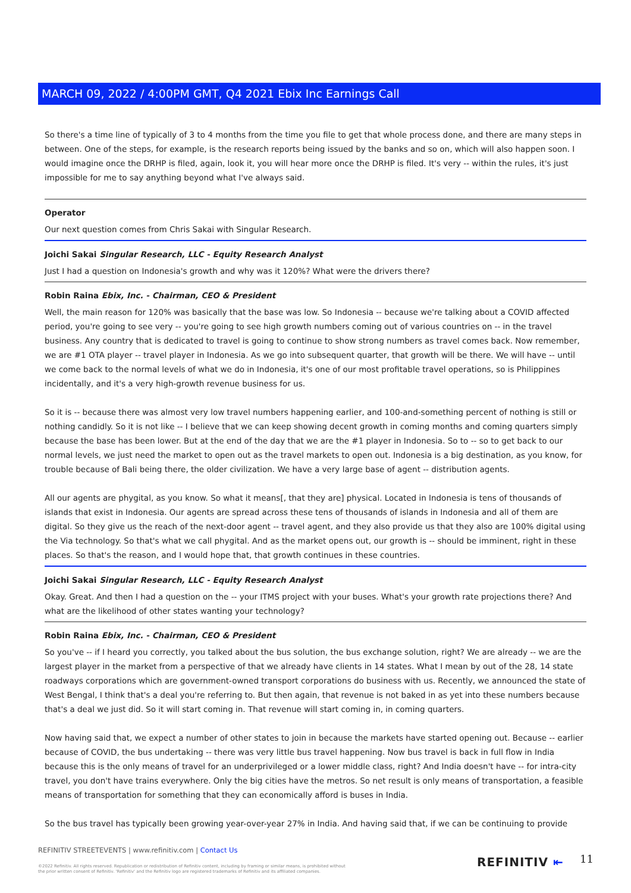MARCH 09, 2022 / 4:00PM GMT, Q4 2021 Ebix Inc Earnings Call
So there's a time line of typically of 3 to 4 months from the time you file to get that whole process done, and there are many steps in between. One of the steps, for example, is the research reports being issued by the banks and so on, which will also happen soon. I would imagine once the DRHP is filed, again, look it, you will hear more once the DRHP is filed. It's very -- within the rules, it's just impossible for me to say anything beyond what I've always said.
Operator
Our next question comes from Chris Sakai with Singular Research.
Joichi Sakai Singular Research, LLC - Equity Research Analyst
Just I had a question on Indonesia's growth and why was it 120%? What were the drivers there?
Robin Raina Ebix, Inc. - Chairman, CEO & President
Well, the main reason for 120% was basically that the base was low. So Indonesia -- because we're talking about a COVID affected period, you're going to see very -- you're going to see high growth numbers coming out of various countries on -- in the travel business. Any country that is dedicated to travel is going to continue to show strong numbers as travel comes back. Now remember, we are #1 OTA player -- travel player in Indonesia. As we go into subsequent quarter, that growth will be there. We will have -- until we come back to the normal levels of what we do in Indonesia, it's one of our most profitable travel operations, so is Philippines incidentally, and it's a very high-growth revenue business for us.
So it is -- because there was almost very low travel numbers happening earlier, and 100-and-something percent of nothing is still or nothing candidly. So it is not like -- I believe that we can keep showing decent growth in coming months and coming quarters simply because the base has been lower. But at the end of the day that we are the #1 player in Indonesia. So to -- so to get back to our normal levels, we just need the market to open out as the travel markets to open out. Indonesia is a big destination, as you know, for trouble because of Bali being there, the older civilization. We have a very large base of agent -- distribution agents.
All our agents are phygital, as you know. So what it means[, that they are] physical. Located in Indonesia is tens of thousands of islands that exist in Indonesia. Our agents are spread across these tens of thousands of islands in Indonesia and all of them are digital. So they give us the reach of the next-door agent -- travel agent, and they also provide us that they also are 100% digital using the Via technology. So that's what we call phygital. And as the market opens out, our growth is -- should be imminent, right in these places. So that's the reason, and I would hope that, that growth continues in these countries.
Joichi Sakai Singular Research, LLC - Equity Research Analyst
Okay. Great. And then I had a question on the -- your ITMS project with your buses. What's your growth rate projections there? And what are the likelihood of other states wanting your technology?
Robin Raina Ebix, Inc. - Chairman, CEO & President
So you've -- if I heard you correctly, you talked about the bus solution, the bus exchange solution, right? We are already -- we are the largest player in the market from a perspective of that we already have clients in 14 states. What I mean by out of the 28, 14 state roadways corporations which are government-owned transport corporations do business with us. Recently, we announced the state of West Bengal, I think that's a deal you're referring to. But then again, that revenue is not baked in as yet into these numbers because that's a deal we just did. So it will start coming in. That revenue will start coming in, in coming quarters.
Now having said that, we expect a number of other states to join in because the markets have started opening out. Because -- earlier because of COVID, the bus undertaking -- there was very little bus travel happening. Now bus travel is back in full flow in India because this is the only means of travel for an underprivileged or a lower middle class, right? And India doesn't have -- for intra-city travel, you don't have trains everywhere. Only the big cities have the metros. So net result is only means of transportation, a feasible means of transportation for something that they can economically afford is buses in India.
So the bus travel has typically been growing year-over-year 27% in India. And having said that, if we can be continuing to provide
REFINITIV STREETEVENTS | www.refinitiv.com | Contact Us
©2022 Refinitiv. All rights reserved. Republication or redistribution of Refinitiv content, including by framing or similar means, is prohibited without the prior written consent of Refinitiv. 'Refinitiv' and the Refinitiv logo are registered trademarks of Refinitiv and its affiliated companies.
REFINITIV ⇤ 11